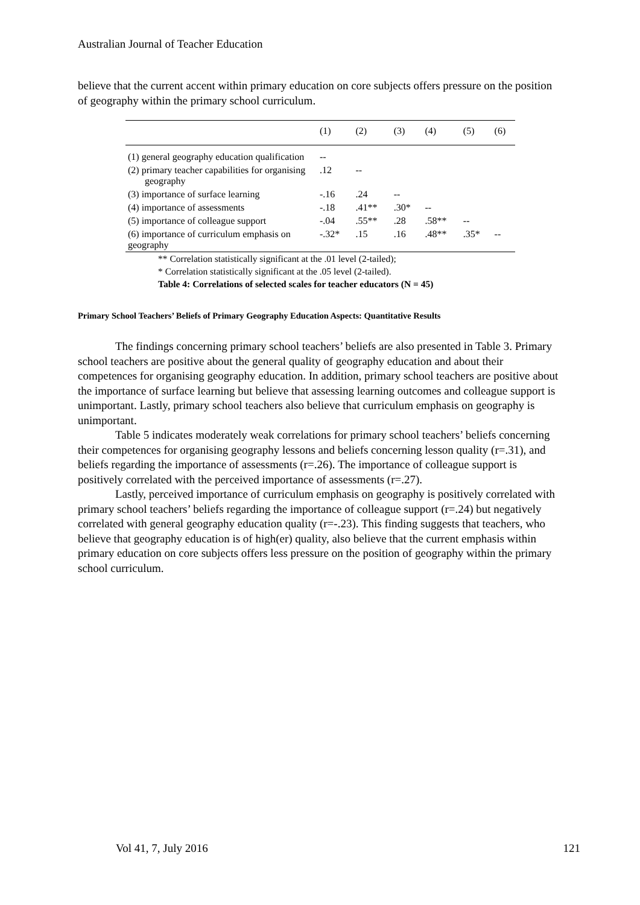Australian Journal of Teacher Education
believe that the current accent within primary education on core subjects offers pressure on the position of geography within the primary school curriculum.
| | (1) | (2) | (3) | (4) | (5) | (6) |
| --- | --- | --- | --- | --- | --- | --- |
| (1) general geography education qualification | -- | | | | | |
| (2) primary teacher capabilities for organising geography | .12 | -- | | | | |
| (3) importance of surface learning | -.16 | .24 | -- | | | |
| (4) importance of assessments | -.18 | .41** | .30* | -- | | |
| (5) importance of colleague support | -.04 | .55** | .28 | .58** | -- | |
| (6) importance of curriculum emphasis on geography | -.32* | .15 | .16 | .48** | .35* | -- |
** Correlation statistically significant at the .01 level (2-tailed);
* Correlation statistically significant at the .05 level (2-tailed).
Table 4: Correlations of selected scales for teacher educators (N = 45)
Primary School Teachers’ Beliefs of Primary Geography Education Aspects: Quantitative Results
The findings concerning primary school teachers’ beliefs are also presented in Table 3. Primary school teachers are positive about the general quality of geography education and about their competences for organising geography education. In addition, primary school teachers are positive about the importance of surface learning but believe that assessing learning outcomes and colleague support is unimportant. Lastly, primary school teachers also believe that curriculum emphasis on geography is unimportant.
Table 5 indicates moderately weak correlations for primary school teachers’ beliefs concerning their competences for organising geography lessons and beliefs concerning lesson quality (r=.31), and beliefs regarding the importance of assessments (r=.26). The importance of colleague support is positively correlated with the perceived importance of assessments (r=.27).
Lastly, perceived importance of curriculum emphasis on geography is positively correlated with primary school teachers’ beliefs regarding the importance of colleague support (r=.24) but negatively correlated with general geography education quality (r=-.23). This finding suggests that teachers, who believe that geography education is of high(er) quality, also believe that the current emphasis within primary education on core subjects offers less pressure on the position of geography within the primary school curriculum.
Vol 41, 7, July 2016 121